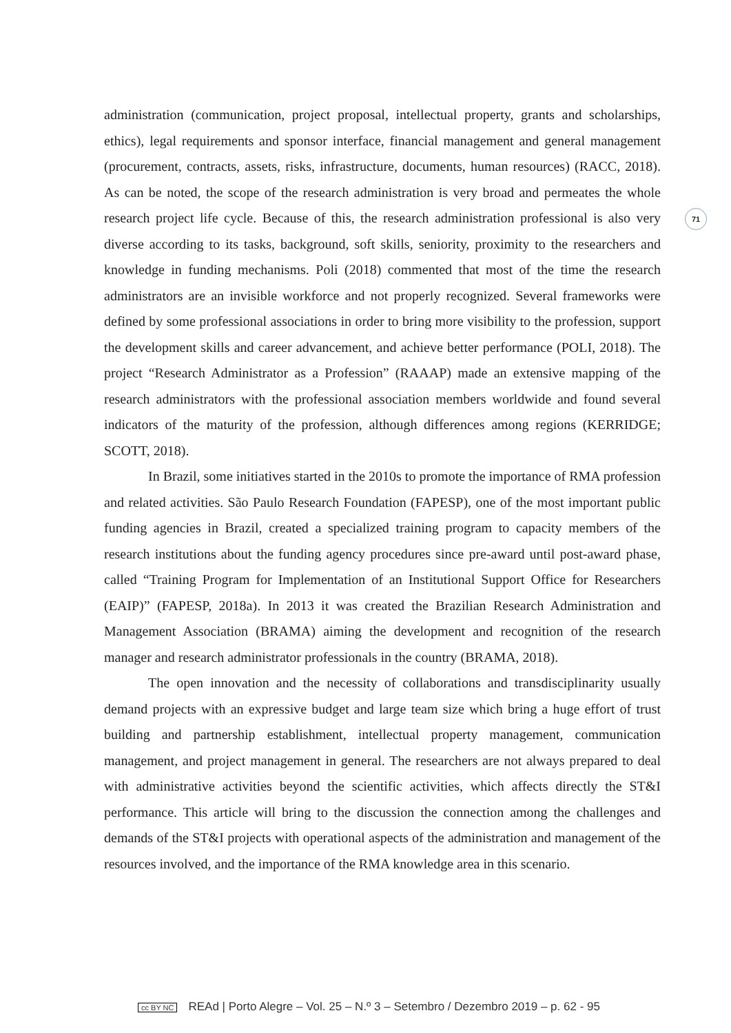71
administration (communication, project proposal, intellectual property, grants and scholarships, ethics), legal requirements and sponsor interface, financial management and general management (procurement, contracts, assets, risks, infrastructure, documents, human resources) (RACC, 2018). As can be noted, the scope of the research administration is very broad and permeates the whole research project life cycle. Because of this, the research administration professional is also very diverse according to its tasks, background, soft skills, seniority, proximity to the researchers and knowledge in funding mechanisms. Poli (2018) commented that most of the time the research administrators are an invisible workforce and not properly recognized. Several frameworks were defined by some professional associations in order to bring more visibility to the profession, support the development skills and career advancement, and achieve better performance (POLI, 2018). The project “Research Administrator as a Profession” (RAAAP) made an extensive mapping of the research administrators with the professional association members worldwide and found several indicators of the maturity of the profession, although differences among regions (KERRIDGE; SCOTT, 2018).
In Brazil, some initiatives started in the 2010s to promote the importance of RMA profession and related activities. São Paulo Research Foundation (FAPESP), one of the most important public funding agencies in Brazil, created a specialized training program to capacity members of the research institutions about the funding agency procedures since pre-award until post-award phase, called “Training Program for Implementation of an Institutional Support Office for Researchers (EAIP)” (FAPESP, 2018a). In 2013 it was created the Brazilian Research Administration and Management Association (BRAMA) aiming the development and recognition of the research manager and research administrator professionals in the country (BRAMA, 2018).
The open innovation and the necessity of collaborations and transdisciplinarity usually demand projects with an expressive budget and large team size which bring a huge effort of trust building and partnership establishment, intellectual property management, communication management, and project management in general. The researchers are not always prepared to deal with administrative activities beyond the scientific activities, which affects directly the ST&I performance. This article will bring to the discussion the connection among the challenges and demands of the ST&I projects with operational aspects of the administration and management of the resources involved, and the importance of the RMA knowledge area in this scenario.
cc BY NC REAd | Porto Alegre – Vol. 25 – N.º 3 – Setembro / Dezembro 2019 – p. 62 - 95